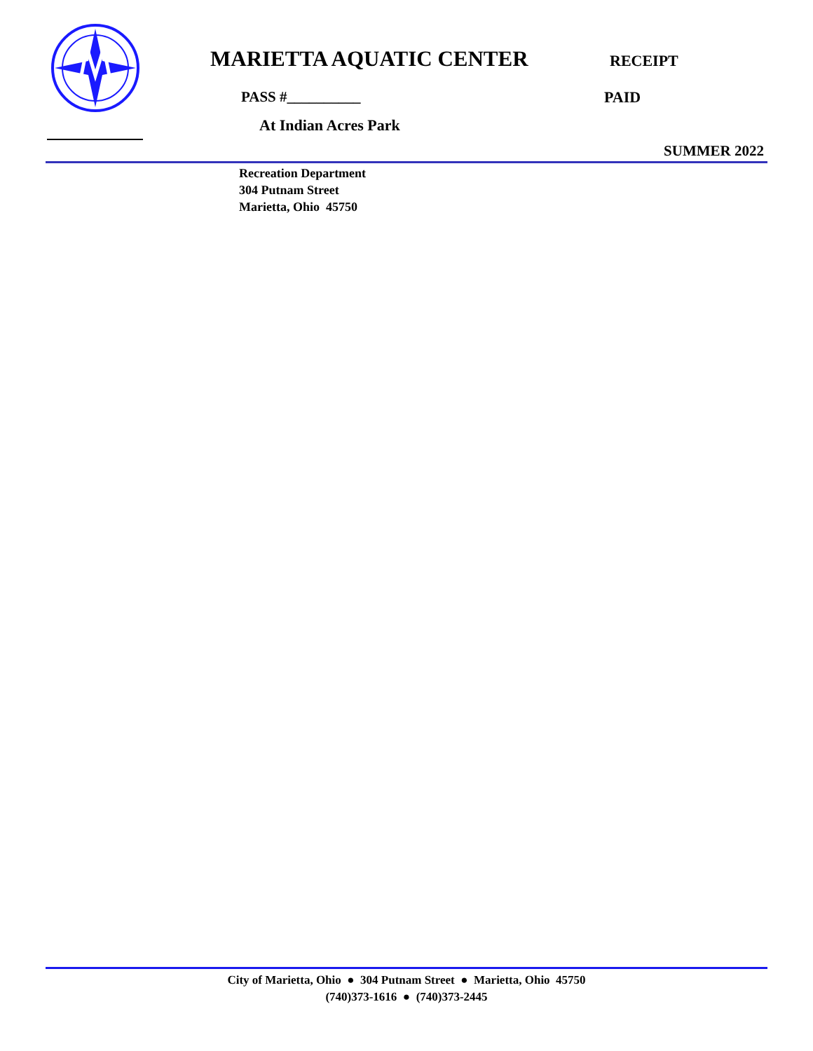MARIETTA AQUATIC CENTER
RECEIPT
PASS #__________ PAID
At Indian Acres Park
SUMMER 2022
Recreation Department
304 Putnam Street
Marietta, Ohio 45750
City of Marietta, Ohio ● 304 Putnam Street ● Marietta, Ohio 45750
(740)373-1616 ● (740)373-2445